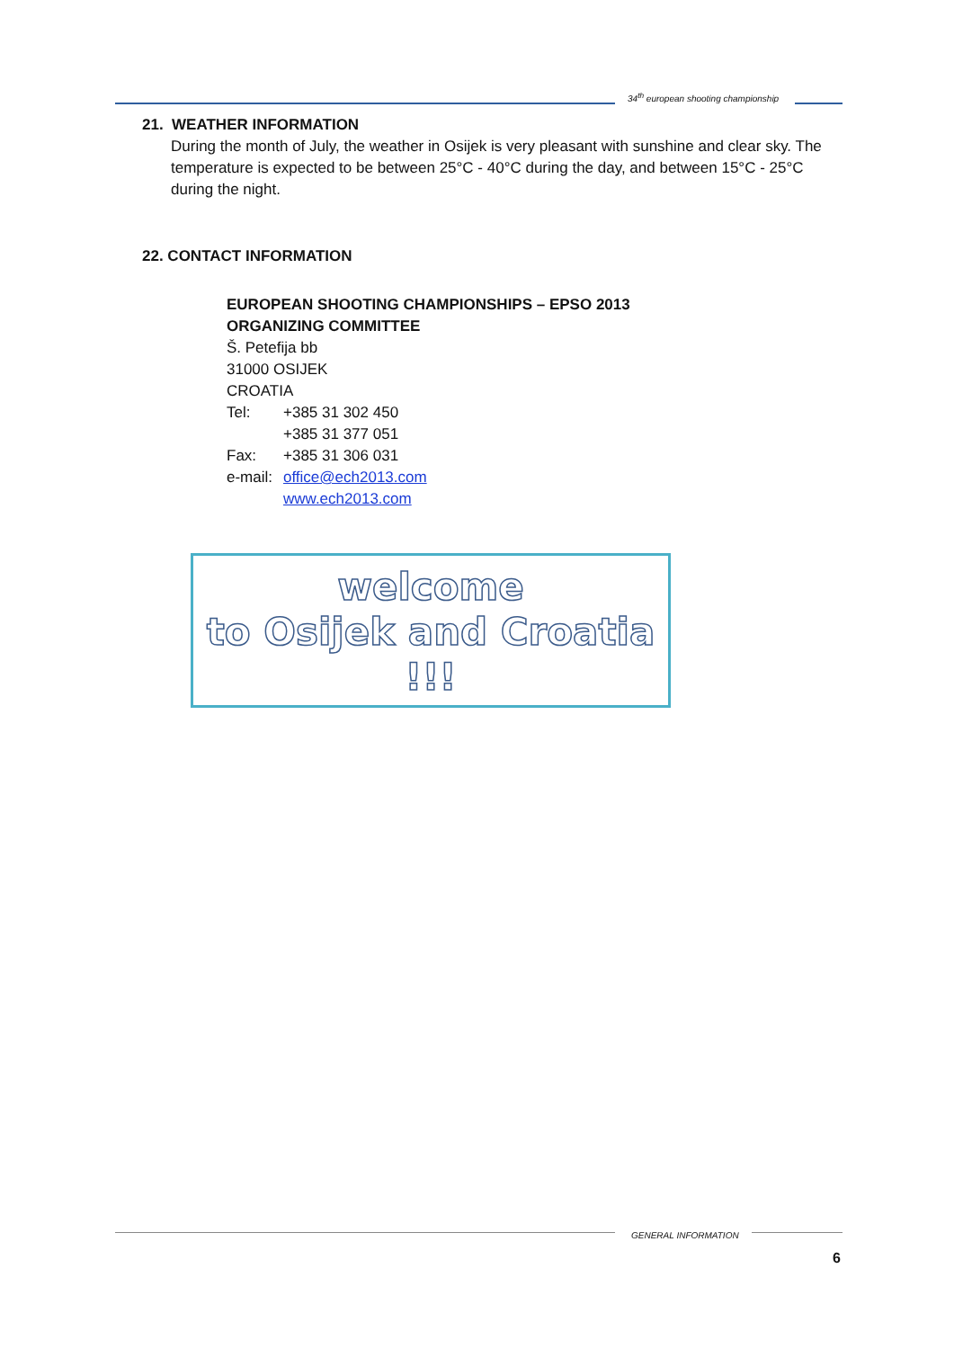34<sup>th</sup> european shooting championship
21. WEATHER INFORMATION
During the month of July, the weather in Osijek is very pleasant with sunshine and clear sky. The temperature is expected to be between 25°C - 40°C during the day, and between 15°C - 25°C during the night.
22. CONTACT INFORMATION
EUROPEAN SHOOTING CHAMPIONSHIPS – EPSO 2013
ORGANIZING COMMITTEE
Š. Petefija bb
31000 OSIJEK
CROATIA
| Tel: | +385 31 302 450 +385 31 377 051 |
| Fax: | +385 31 306 031 |
| e-mail: | office@ech2013.com www.ech2013.com |
welcome
to Osijek and Croatia !!!
GENERAL INFORMATION
6